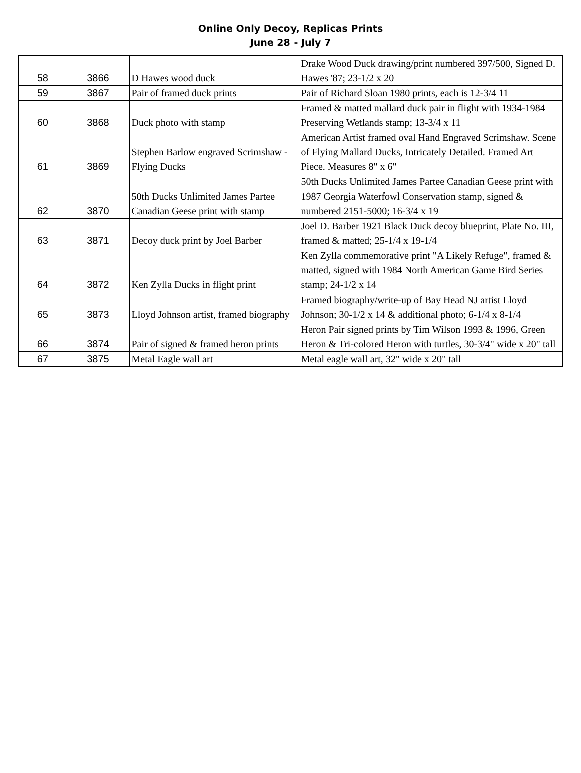Online Only Decoy, Replicas Prints
June 28 - July 7
| 58 | 3866 | D Hawes wood duck | Drake Wood Duck drawing/print numbered 397/500, Signed D. Hawes '87; 23-1/2 x 20 |
| 59 | 3867 | Pair of framed duck prints | Pair of Richard Sloan 1980 prints, each is 12-3/4 11 |
| 60 | 3868 | Duck photo with stamp | Framed & matted mallard duck pair in flight with 1934-1984 Preserving Wetlands stamp; 13-3/4 x 11 |
| 61 | 3869 | Stephen Barlow engraved Scrimshaw - Flying Ducks | American Artist framed oval Hand Engraved Scrimshaw. Scene of Flying Mallard Ducks, Intricately Detailed. Framed Art Piece. Measures 8" x 6" |
| 62 | 3870 | 50th Ducks Unlimited James Partee Canadian Geese print with stamp | 50th Ducks Unlimited James Partee Canadian Geese print with 1987 Georgia Waterfowl Conservation stamp, signed & numbered 2151-5000; 16-3/4 x 19 |
| 63 | 3871 | Decoy duck print by Joel Barber | Joel D. Barber 1921 Black Duck decoy blueprint, Plate No. III, framed & matted; 25-1/4 x 19-1/4 |
| 64 | 3872 | Ken Zylla Ducks in flight print | Ken Zylla commemorative print "A Likely Refuge", framed & matted, signed with 1984 North American Game Bird Series stamp; 24-1/2 x 14 |
| 65 | 3873 | Lloyd Johnson artist, framed biography | Framed biography/write-up of Bay Head NJ artist Lloyd Johnson; 30-1/2 x 14 & additional photo; 6-1/4 x 8-1/4 |
| 66 | 3874 | Pair of signed & framed heron prints | Heron Pair signed prints by Tim Wilson 1993 & 1996, Green Heron & Tri-colored Heron with turtles, 30-3/4" wide x 20" tall |
| 67 | 3875 | Metal Eagle wall art | Metal eagle wall art, 32" wide x 20" tall |